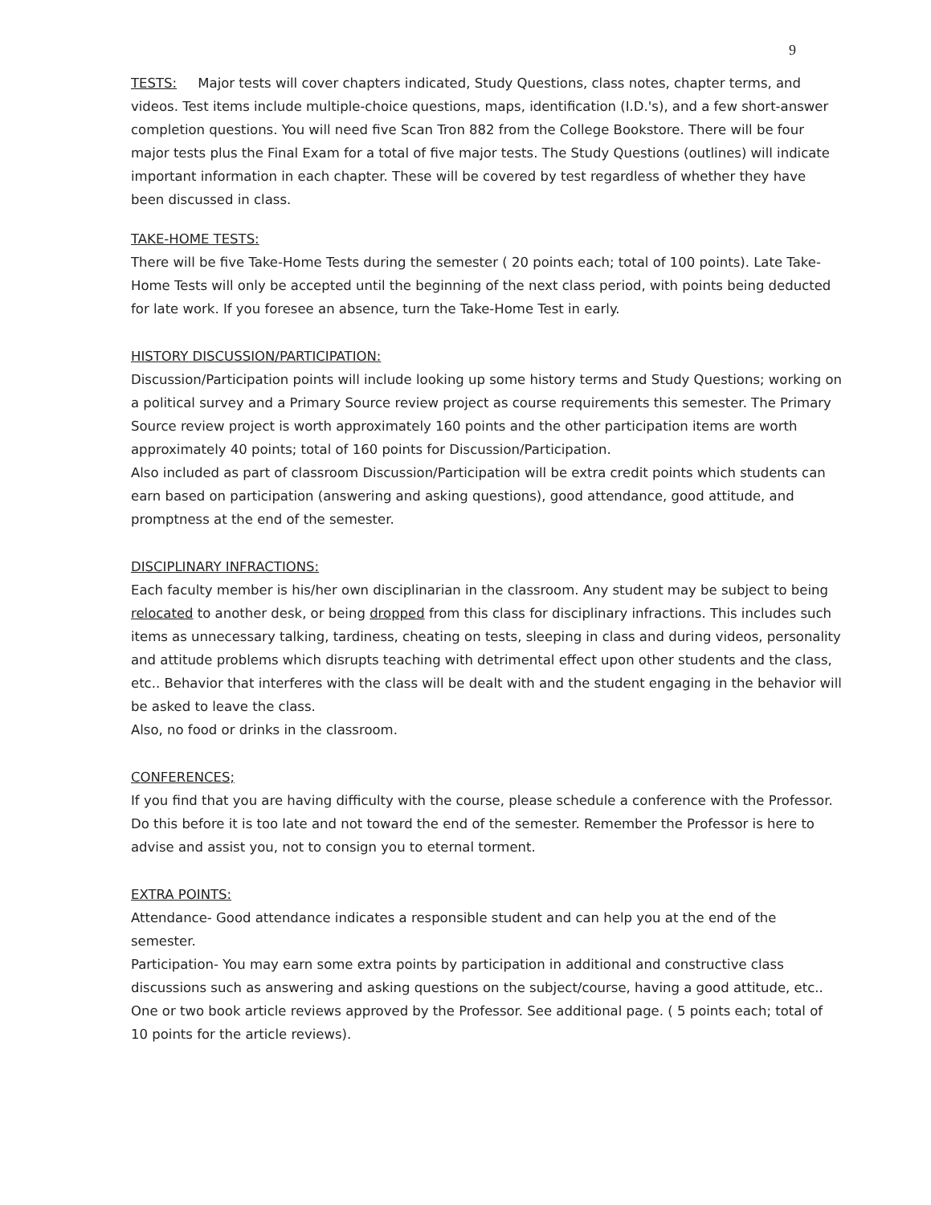9
TESTS: Major tests will cover chapters indicated, Study Questions, class notes, chapter terms, and videos. Test items include multiple-choice questions, maps, identification (I.D.'s), and a few short-answer completion questions. You will need five Scan Tron 882 from the College Bookstore. There will be four major tests plus the Final Exam for a total of five major tests. The Study Questions (outlines) will indicate important information in each chapter. These will be covered by test regardless of whether they have been discussed in class.
TAKE-HOME TESTS:
There will be five Take-Home Tests during the semester ( 20 points each; total of 100 points). Late Take-Home Tests will only be accepted until the beginning of the next class period, with points being deducted for late work. If you foresee an absence, turn the Take-Home Test in early.
HISTORY DISCUSSION/PARTICIPATION:
Discussion/Participation points will include looking up some history terms and Study Questions; working on a political survey and a Primary Source review project as course requirements this semester. The Primary Source review project is worth approximately 160 points and the other participation items are worth approximately 40 points; total of 160 points for Discussion/Participation.
Also included as part of classroom Discussion/Participation will be extra credit points which students can earn based on participation (answering and asking questions), good attendance, good attitude, and promptness at the end of the semester.
DISCIPLINARY INFRACTIONS:
Each faculty member is his/her own disciplinarian in the classroom. Any student may be subject to being relocated to another desk, or being dropped from this class for disciplinary infractions. This includes such items as unnecessary talking, tardiness, cheating on tests, sleeping in class and during videos, personality and attitude problems which disrupts teaching with detrimental effect upon other students and the class, etc.. Behavior that interferes with the class will be dealt with and the student engaging in the behavior will be asked to leave the class.
Also, no food or drinks in the classroom.
CONFERENCES;
If you find that you are having difficulty with the course, please schedule a conference with the Professor. Do this before it is too late and not toward the end of the semester. Remember the Professor is here to advise and assist you, not to consign you to eternal torment.
EXTRA POINTS:
Attendance- Good attendance indicates a responsible student and can help you at the end of the semester.
Participation- You may earn some extra points by participation in additional and constructive class discussions such as answering and asking questions on the subject/course, having a good attitude, etc..
One or two book article reviews approved by the Professor. See additional page. ( 5 points each; total of 10 points for the article reviews).